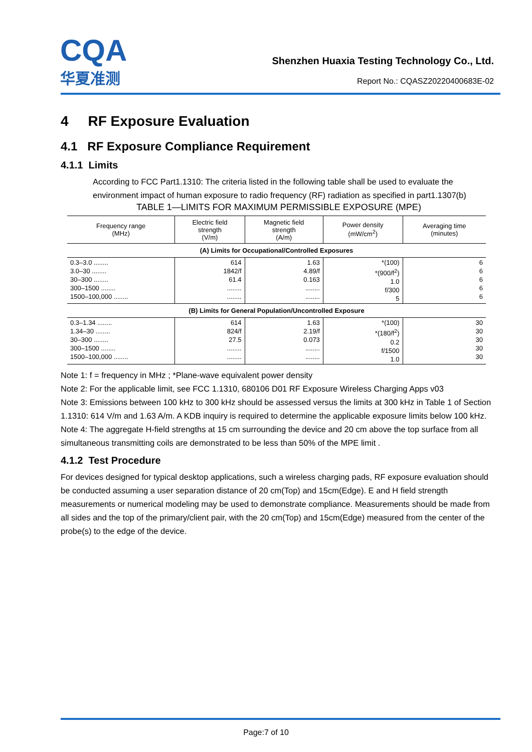CQA
华夏准测
Shenzhen Huaxia Testing Technology Co., Ltd.
Report No.: CQASZ20220400683E-02
4 RF Exposure Evaluation
4.1 RF Exposure Compliance Requirement
4.1.1 Limits
According to FCC Part1.1310: The criteria listed in the following table shall be used to evaluate the environment impact of human exposure to radio frequency (RF) radiation as specified in part1.1307(b)
TABLE 1—LIMITS FOR MAXIMUM PERMISSIBLE EXPOSURE (MPE)
| Frequency range (MHz) | Electric field strength (V/m) | Magnetic field strength (A/m) | Power density (mW/cm<sup>2</sup>) | Averaging time (minutes) |
| --- | --- | --- | --- | --- |
| (A) Limits for Occupational/Controlled Exposures | | | | |
| 0.3–3.0 ........ 3.0–30 ........ 30–300 ........ 300–1500 ........ 1500–100,000 ........ | 614 1842/f 61.4 ........ ........ | 1.63 4.89/f 0.163 ........ ........ | *(100) *(900/f<sup>2</sup>) 1.0 f/300 5 | 6 6 6 6 6 |
| (B) Limits for General Population/Uncontrolled Exposure | | | | |
| 0.3–1.34 ........ 1.34–30 ........ 30–300 ........ 300–1500 ........ 1500–100,000 ........ | 614 824/f 27.5 ........ ........ | 1.63 2.19/f 0.073 ........ ........ | *(100) *(180/f<sup>2</sup>) 0.2 f/1500 1.0 | 30 30 30 30 30 |
Note 1: f = frequency in MHz ; *Plane-wave equivalent power density
Note 2: For the applicable limit, see FCC 1.1310, 680106 D01 RF Exposure Wireless Charging Apps v03
Note 3: Emissions between 100 kHz to 300 kHz should be assessed versus the limits at 300 kHz in Table 1 of Section 1.1310: 614 V/m and 1.63 A/m. A KDB inquiry is required to determine the applicable exposure limits below 100 kHz.
Note 4: The aggregate H-field strengths at 15 cm surrounding the device and 20 cm above the top surface from all simultaneous transmitting coils are demonstrated to be less than 50% of the MPE limit .
4.1.2 Test Procedure
For devices designed for typical desktop applications, such a wireless charging pads, RF exposure evaluation should be conducted assuming a user separation distance of 20 cm(Top) and 15cm(Edge). E and H field strength measurements or numerical modeling may be used to demonstrate compliance. Measurements should be made from all sides and the top of the primary/client pair, with the 20 cm(Top) and 15cm(Edge) measured from the center of the probe(s) to the edge of the device.
Page:7 of 10